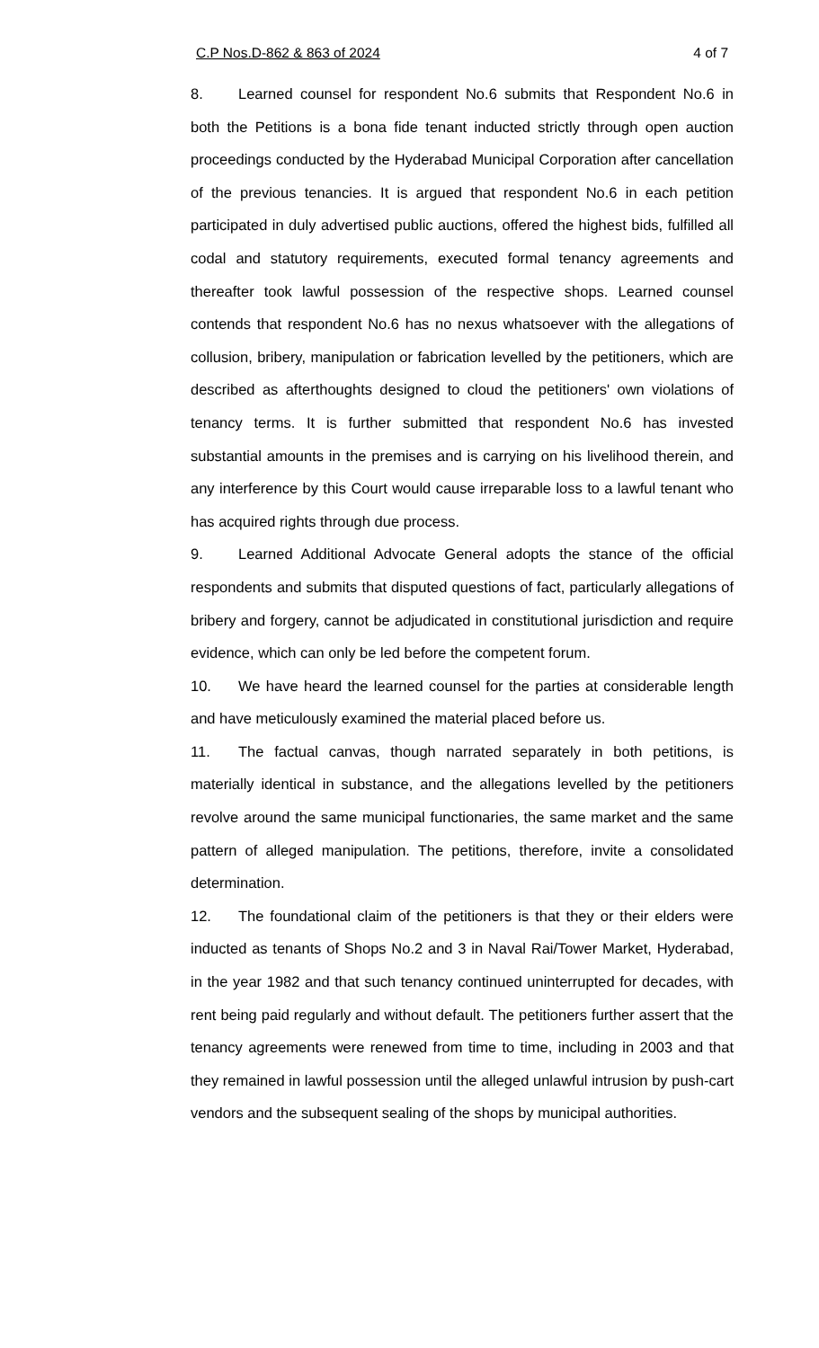C.P Nos.D-862 & 863 of 2024 4 of 7
8. Learned counsel for respondent No.6 submits that Respondent No.6 in both the Petitions is a bona fide tenant inducted strictly through open auction proceedings conducted by the Hyderabad Municipal Corporation after cancellation of the previous tenancies. It is argued that respondent No.6 in each petition participated in duly advertised public auctions, offered the highest bids, fulfilled all codal and statutory requirements, executed formal tenancy agreements and thereafter took lawful possession of the respective shops. Learned counsel contends that respondent No.6 has no nexus whatsoever with the allegations of collusion, bribery, manipulation or fabrication levelled by the petitioners, which are described as afterthoughts designed to cloud the petitioners' own violations of tenancy terms. It is further submitted that respondent No.6 has invested substantial amounts in the premises and is carrying on his livelihood therein, and any interference by this Court would cause irreparable loss to a lawful tenant who has acquired rights through due process.
9. Learned Additional Advocate General adopts the stance of the official respondents and submits that disputed questions of fact, particularly allegations of bribery and forgery, cannot be adjudicated in constitutional jurisdiction and require evidence, which can only be led before the competent forum.
10. We have heard the learned counsel for the parties at considerable length and have meticulously examined the material placed before us.
11. The factual canvas, though narrated separately in both petitions, is materially identical in substance, and the allegations levelled by the petitioners revolve around the same municipal functionaries, the same market and the same pattern of alleged manipulation. The petitions, therefore, invite a consolidated determination.
12. The foundational claim of the petitioners is that they or their elders were inducted as tenants of Shops No.2 and 3 in Naval Rai/Tower Market, Hyderabad, in the year 1982 and that such tenancy continued uninterrupted for decades, with rent being paid regularly and without default. The petitioners further assert that the tenancy agreements were renewed from time to time, including in 2003 and that they remained in lawful possession until the alleged unlawful intrusion by push-cart vendors and the subsequent sealing of the shops by municipal authorities.